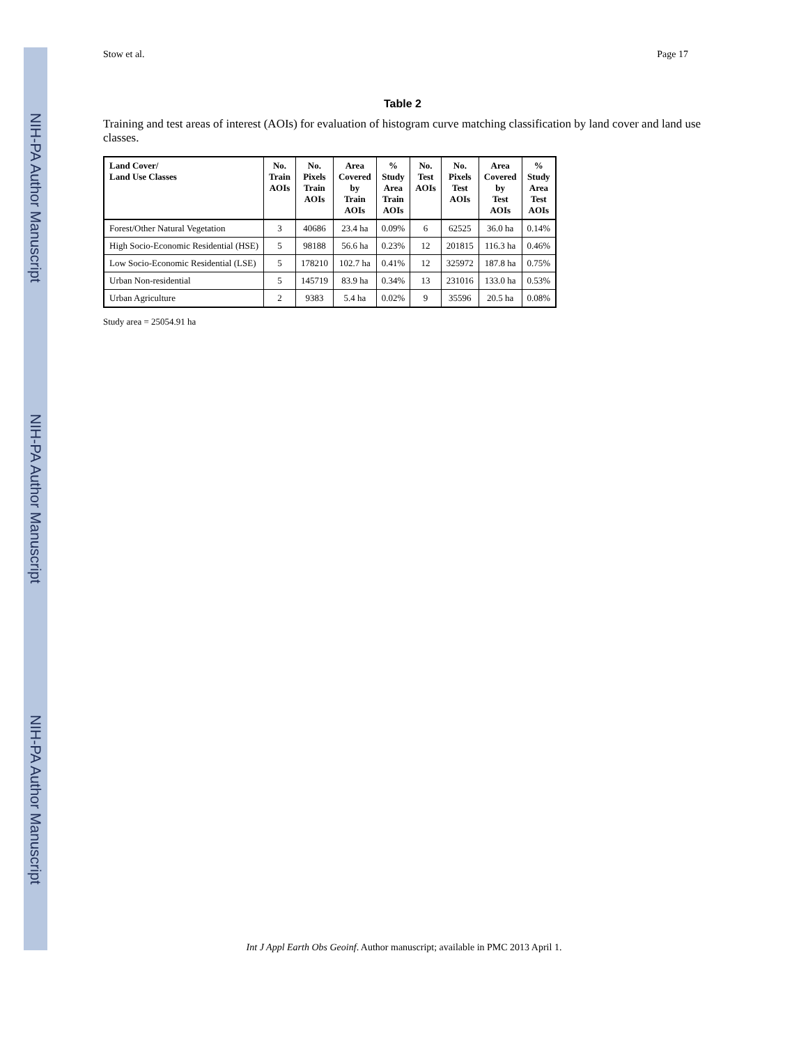NIH-PA Author Manuscript
NIH-PA Author Manuscript
NIH-PA Author Manuscript
Stow et al. Page 17
Table 2
Training and test areas of interest (AOIs) for evaluation of histogram curve matching classification by land cover and land use classes.
| Land Cover/ Land Use Classes | No. Train AOIs | No. Pixels Train AOIs | Area Covered by Train AOIs | % Study Area Train AOIs | No. Test AOIs | No. Pixels Test AOIs | Area Covered by Test AOIs | % Study Area Test AOIs |
| --- | --- | --- | --- | --- | --- | --- | --- | --- |
| Forest/Other Natural Vegetation | 3 | 40686 | 23.4 ha | 0.09% | 6 | 62525 | 36.0 ha | 0.14% |
| High Socio-Economic Residential (HSE) | 5 | 98188 | 56.6 ha | 0.23% | 12 | 201815 | 116.3 ha | 0.46% |
| Low Socio-Economic Residential (LSE) | 5 | 178210 | 102.7 ha | 0.41% | 12 | 325972 | 187.8 ha | 0.75% |
| Urban Non-residential | 5 | 145719 | 83.9 ha | 0.34% | 13 | 231016 | 133.0 ha | 0.53% |
| Urban Agriculture | 2 | 9383 | 5.4 ha | 0.02% | 9 | 35596 | 20.5 ha | 0.08% |
Study area = 25054.91 ha
Int J Appl Earth Obs Geoinf. Author manuscript; available in PMC 2013 April 1.